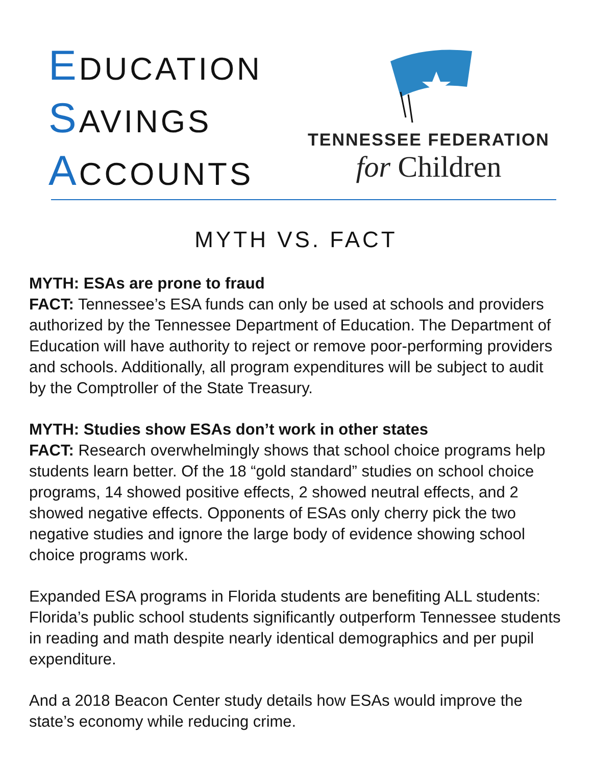EDUCATION
SAVINGS
ACCOUNTS
TENNESSEE FEDERATION
for Children
MYTH VS. FACT
MYTH: ESAs are prone to fraud
FACT: Tennessee’s ESA funds can only be used at schools and providers authorized by the Tennessee Department of Education. The Department of Education will have authority to reject or remove poor-performing providers and schools. Additionally, all program expenditures will be subject to audit by the Comptroller of the State Treasury.
MYTH: Studies show ESAs don’t work in other states
FACT: Research overwhelmingly shows that school choice programs help students learn better. Of the 18 “gold standard” studies on school choice programs, 14 showed positive effects, 2 showed neutral effects, and 2 showed negative effects. Opponents of ESAs only cherry pick the two negative studies and ignore the large body of evidence showing school choice programs work.
Expanded ESA programs in Florida students are benefiting ALL students: Florida’s public school students significantly outperform Tennessee students in reading and math despite nearly identical demographics and per pupil expenditure.
And a 2018 Beacon Center study details how ESAs would improve the state’s economy while reducing crime.